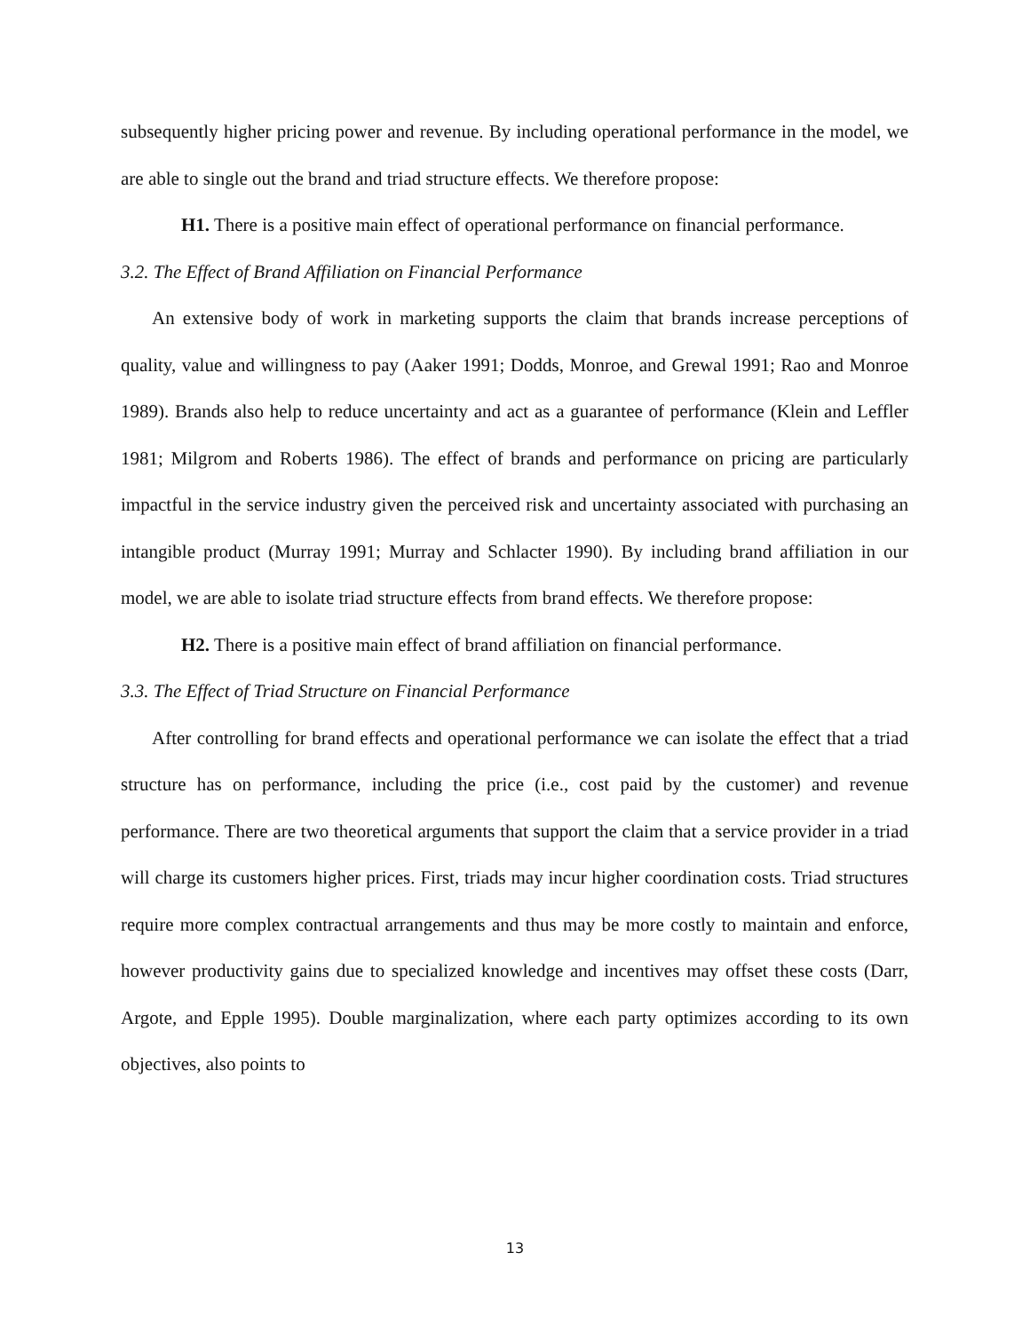subsequently higher pricing power and revenue. By including operational performance in the model, we are able to single out the brand and triad structure effects. We therefore propose:
H1. There is a positive main effect of operational performance on financial performance.
3.2. The Effect of Brand Affiliation on Financial Performance
An extensive body of work in marketing supports the claim that brands increase perceptions of quality, value and willingness to pay (Aaker 1991; Dodds, Monroe, and Grewal 1991; Rao and Monroe 1989). Brands also help to reduce uncertainty and act as a guarantee of performance (Klein and Leffler 1981; Milgrom and Roberts 1986). The effect of brands and performance on pricing are particularly impactful in the service industry given the perceived risk and uncertainty associated with purchasing an intangible product (Murray 1991; Murray and Schlacter 1990). By including brand affiliation in our model, we are able to isolate triad structure effects from brand effects. We therefore propose:
H2. There is a positive main effect of brand affiliation on financial performance.
3.3. The Effect of Triad Structure on Financial Performance
After controlling for brand effects and operational performance we can isolate the effect that a triad structure has on performance, including the price (i.e., cost paid by the customer) and revenue performance. There are two theoretical arguments that support the claim that a service provider in a triad will charge its customers higher prices. First, triads may incur higher coordination costs. Triad structures require more complex contractual arrangements and thus may be more costly to maintain and enforce, however productivity gains due to specialized knowledge and incentives may offset these costs (Darr, Argote, and Epple 1995). Double marginalization, where each party optimizes according to its own objectives, also points to
13